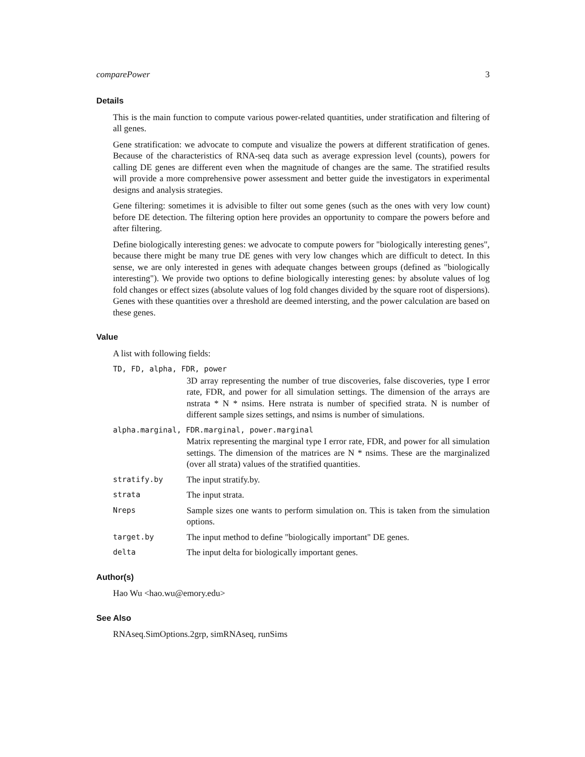comparePower 3
Details
This is the main function to compute various power-related quantities, under stratification and filtering of all genes.
Gene stratification: we advocate to compute and visualize the powers at different stratification of genes. Because of the characteristics of RNA-seq data such as average expression level (counts), powers for calling DE genes are different even when the magnitude of changes are the same. The stratified results will provide a more comprehensive power assessment and better guide the investigators in experimental designs and analysis strategies.
Gene filtering: sometimes it is advisible to filter out some genes (such as the ones with very low count) before DE detection. The filtering option here provides an opportunity to compare the powers before and after filtering.
Define biologically interesting genes: we advocate to compute powers for "biologically interesting genes", because there might be many true DE genes with very low changes which are difficult to detect. In this sense, we are only interested in genes with adequate changes between groups (defined as "biologically interesting"). We provide two options to define biologically interesting genes: by absolute values of log fold changes or effect sizes (absolute values of log fold changes divided by the square root of dispersions). Genes with these quantities over a threshold are deemed intersting, and the power calculation are based on these genes.
Value
A list with following fields:
TD, FD, alpha, FDR, power
3D array representing the number of true discoveries, false discoveries, type I error rate, FDR, and power for all simulation settings. The dimension of the arrays are nstrata * N * nsims. Here nstrata is number of specified strata. N is number of different sample sizes settings, and nsims is number of simulations.
alpha.marginal, FDR.marginal, power.marginal
Matrix representing the marginal type I error rate, FDR, and power for all simulation settings. The dimension of the matrices are N * nsims. These are the marginalized (over all strata) values of the stratified quantities.
stratify.by
The input stratify.by.
strata
The input strata.
Nreps
Sample sizes one wants to perform simulation on. This is taken from the simulation options.
target.by
The input method to define "biologically important" DE genes.
delta
The input delta for biologically important genes.
Author(s)
Hao Wu <hao.wu@emory.edu>
See Also
RNAseq.SimOptions.2grp, simRNAseq, runSims